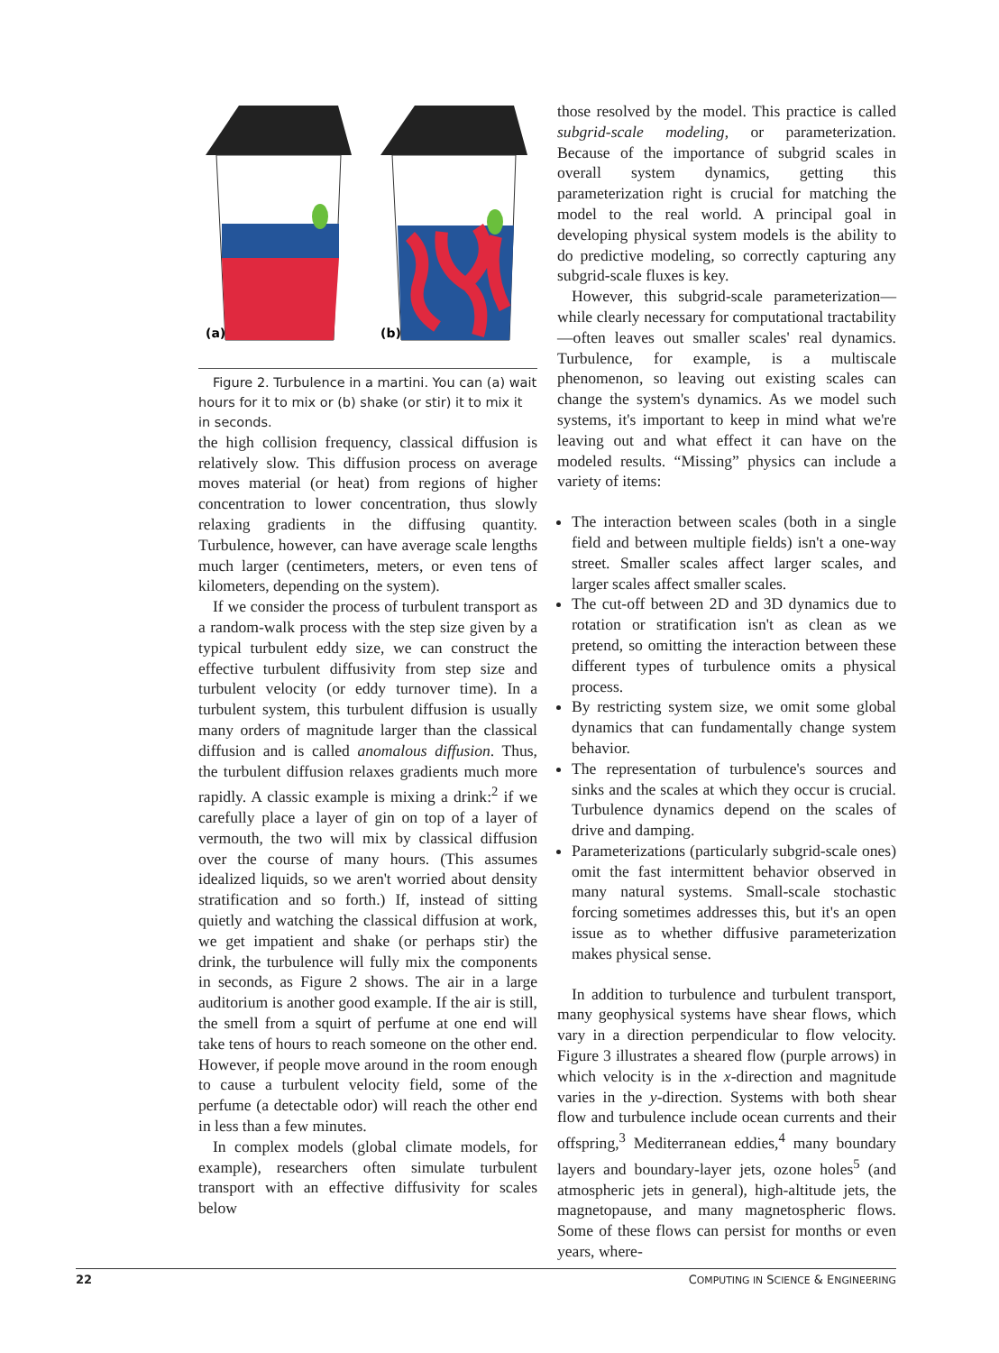(a)
(b)
Figure 2. Turbulence in a martini. You can (a) wait hours for it to mix or (b) shake (or stir) it to mix it in seconds.
the high collision frequency, classical diffusion is relatively slow. This diffusion process on average moves material (or heat) from regions of higher concentration to lower concentration, thus slowly relaxing gradients in the diffusing quantity. Turbulence, however, can have average scale lengths much larger (centimeters, meters, or even tens of kilometers, depending on the system).
If we consider the process of turbulent transport as a random-walk process with the step size given by a typical turbulent eddy size, we can construct the effective turbulent diffusivity from step size and turbulent velocity (or eddy turnover time). In a turbulent system, this turbulent diffusion is usually many orders of magnitude larger than the classical diffusion and is called anomalous diffusion. Thus, the turbulent diffusion relaxes gradients much more rapidly. A classic example is mixing a drink:<sup>2</sup> if we carefully place a layer of gin on top of a layer of vermouth, the two will mix by classical diffusion over the course of many hours. (This assumes idealized liquids, so we aren't worried about density stratification and so forth.) If, instead of sitting quietly and watching the classical diffusion at work, we get impatient and shake (or perhaps stir) the drink, the turbulence will fully mix the components in seconds, as Figure 2 shows. The air in a large auditorium is another good example. If the air is still, the smell from a squirt of perfume at one end will take tens of hours to reach someone on the other end. However, if people move around in the room enough to cause a turbulent velocity field, some of the perfume (a detectable odor) will reach the other end in less than a few minutes.
In complex models (global climate models, for example), researchers often simulate turbulent transport with an effective diffusivity for scales below
those resolved by the model. This practice is called subgrid-scale modeling, or parameterization. Because of the importance of subgrid scales in overall system dynamics, getting this parameterization right is crucial for matching the model to the real world. A principal goal in developing physical system models is the ability to do predictive modeling, so correctly capturing any subgrid-scale fluxes is key.
However, this subgrid-scale parameterization—while clearly necessary for computational tractability—often leaves out smaller scales' real dynamics. Turbulence, for example, is a multiscale phenomenon, so leaving out existing scales can change the system's dynamics. As we model such systems, it's important to keep in mind what we're leaving out and what effect it can have on the modeled results. “Missing” physics can include a variety of items:
The interaction between scales (both in a single field and between multiple fields) isn't a one-way street. Smaller scales affect larger scales, and larger scales affect smaller scales.
The cut-off between 2D and 3D dynamics due to rotation or stratification isn't as clean as we pretend, so omitting the interaction between these different types of turbulence omits a physical process.
By restricting system size, we omit some global dynamics that can fundamentally change system behavior.
The representation of turbulence's sources and sinks and the scales at which they occur is crucial. Turbulence dynamics depend on the scales of drive and damping.
Parameterizations (particularly subgrid-scale ones) omit the fast intermittent behavior observed in many natural systems. Small-scale stochastic forcing sometimes addresses this, but it's an open issue as to whether diffusive parameterization makes physical sense.
In addition to turbulence and turbulent transport, many geophysical systems have shear flows, which vary in a direction perpendicular to flow velocity. Figure 3 illustrates a sheared flow (purple arrows) in which velocity is in the x-direction and magnitude varies in the y-direction. Systems with both shear flow and turbulence include ocean currents and their offspring,<sup>3</sup> Mediterranean eddies,<sup>4</sup> many boundary layers and boundary-layer jets, ozone holes<sup>5</sup> (and atmospheric jets in general), high-altitude jets, the magnetopause, and many magnetospheric flows. Some of these flows can persist for months or even years, where-
22 COMPUTING IN SCIENCE & ENGINEERING